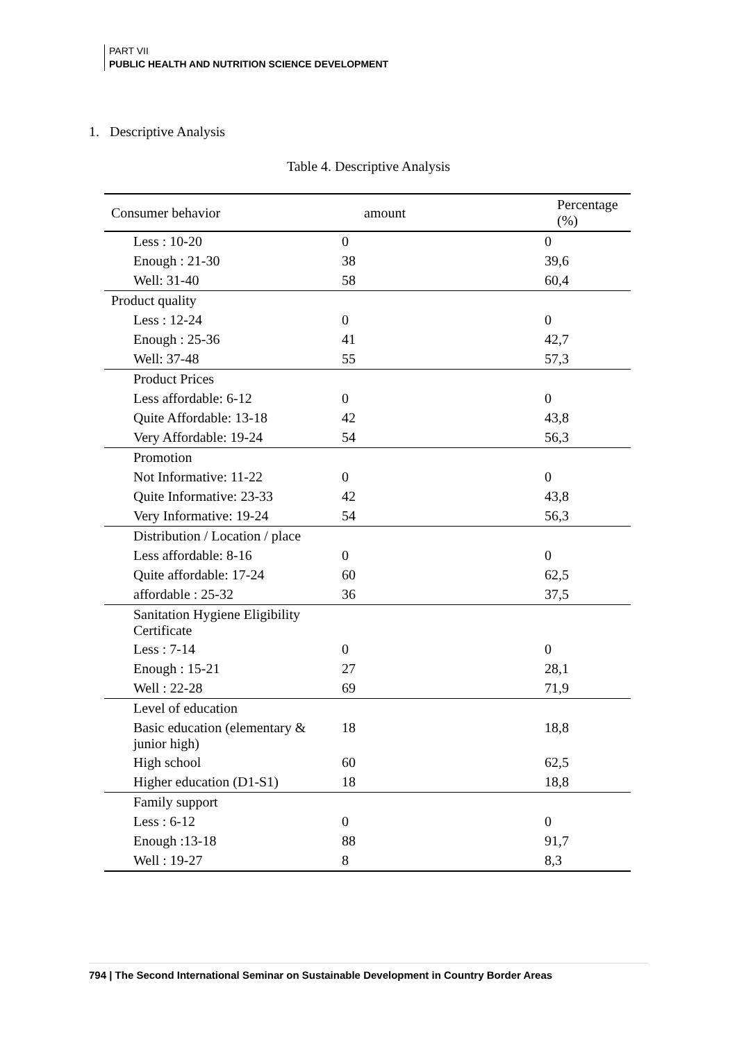PART VII
PUBLIC HEALTH AND NUTRITION SCIENCE DEVELOPMENT
1. Descriptive Analysis
Table 4. Descriptive Analysis
| Consumer behavior | amount | Percentage (%) |
| --- | --- | --- |
| Less : 10-20 | 0 | 0 |
| Enough : 21-30 | 38 | 39,6 |
| Well: 31-40 | 58 | 60,4 |
| Product quality | | |
| Less : 12-24 | 0 | 0 |
| Enough : 25-36 | 41 | 42,7 |
| Well: 37-48 | 55 | 57,3 |
| Product Prices | | |
| Less affordable: 6-12 | 0 | 0 |
| Quite Affordable: 13-18 | 42 | 43,8 |
| Very Affordable: 19-24 | 54 | 56,3 |
| Promotion | | |
| Not Informative: 11-22 | 0 | 0 |
| Quite Informative: 23-33 | 42 | 43,8 |
| Very Informative: 19-24 | 54 | 56,3 |
| Distribution / Location / place | | |
| Less affordable: 8-16 | 0 | 0 |
| Quite affordable: 17-24 | 60 | 62,5 |
| affordable : 25-32 | 36 | 37,5 |
| Sanitation Hygiene Eligibility Certificate | | |
| Less : 7-14 | 0 | 0 |
| Enough : 15-21 | 27 | 28,1 |
| Well : 22-28 | 69 | 71,9 |
| Level of education | | |
| Basic education (elementary & junior high) | 18 | 18,8 |
| High school | 60 | 62,5 |
| Higher education (D1-S1) | 18 | 18,8 |
| Family support | | |
| Less : 6-12 | 0 | 0 |
| Enough :13-18 | 88 | 91,7 |
| Well : 19-27 | 8 | 8,3 |
794 | The Second International Seminar on Sustainable Development in Country Border Areas